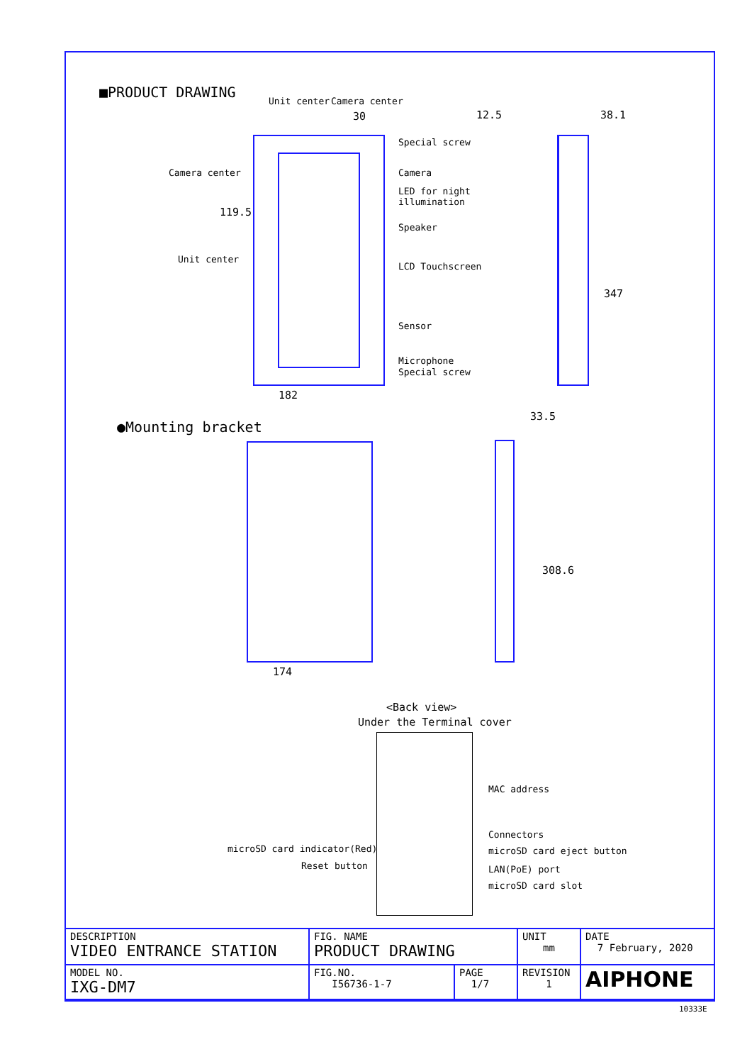■PRODUCT DRAWING
Unit center Camera center
30 12.5 38.1
Special screw
Camera center Camera
LED for night
illumination
119.5
Speaker
Unit center
LCD Touchscreen
347
Sensor
Microphone
Special screw
182
●Mounting bracket
33.5
308.6
174
<Back view>
Under the Terminal cover
MAC address
Connectors
microSD card indicator(Red) microSD card eject button
Reset button LAN(PoE) port
microSD card slot
| DESCRIPTION VIDEO ENTRANCE STATION | FIG. NAME PRODUCT DRAWING | | UNIT mm | DATE 7 February, 2020 |
| MODEL NO. IXG-DM7 | FIG.NO. I56736-1-7 | PAGE 1/7 | REVISION 1 | AIPHONE |
10333E